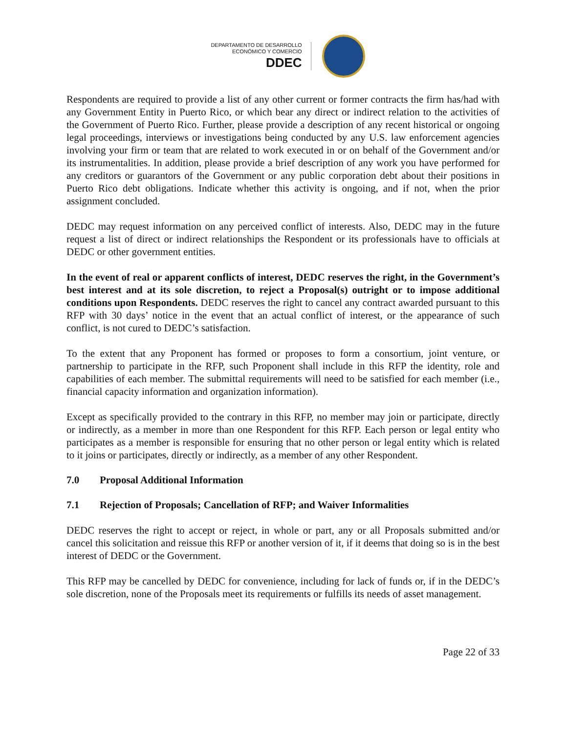DEPARTAMENTO DE DESARROLLO
ECONÓMICO Y COMERCIO
DDEC
Respondents are required to provide a list of any other current or former contracts the firm has/had with any Government Entity in Puerto Rico, or which bear any direct or indirect relation to the activities of the Government of Puerto Rico. Further, please provide a description of any recent historical or ongoing legal proceedings, interviews or investigations being conducted by any U.S. law enforcement agencies involving your firm or team that are related to work executed in or on behalf of the Government and/or its instrumentalities. In addition, please provide a brief description of any work you have performed for any creditors or guarantors of the Government or any public corporation debt about their positions in Puerto Rico debt obligations. Indicate whether this activity is ongoing, and if not, when the prior assignment concluded.
DEDC may request information on any perceived conflict of interests. Also, DEDC may in the future request a list of direct or indirect relationships the Respondent or its professionals have to officials at DEDC or other government entities.
In the event of real or apparent conflicts of interest, DEDC reserves the right, in the Government’s best interest and at its sole discretion, to reject a Proposal(s) outright or to impose additional conditions upon Respondents. DEDC reserves the right to cancel any contract awarded pursuant to this RFP with 30 days’ notice in the event that an actual conflict of interest, or the appearance of such conflict, is not cured to DEDC’s satisfaction.
To the extent that any Proponent has formed or proposes to form a consortium, joint venture, or partnership to participate in the RFP, such Proponent shall include in this RFP the identity, role and capabilities of each member. The submittal requirements will need to be satisfied for each member (i.e., financial capacity information and organization information).
Except as specifically provided to the contrary in this RFP, no member may join or participate, directly or indirectly, as a member in more than one Respondent for this RFP. Each person or legal entity who participates as a member is responsible for ensuring that no other person or legal entity which is related to it joins or participates, directly or indirectly, as a member of any other Respondent.
7.0 Proposal Additional Information
7.1 Rejection of Proposals; Cancellation of RFP; and Waiver Informalities
DEDC reserves the right to accept or reject, in whole or part, any or all Proposals submitted and/or cancel this solicitation and reissue this RFP or another version of it, if it deems that doing so is in the best interest of DEDC or the Government.
This RFP may be cancelled by DEDC for convenience, including for lack of funds or, if in the DEDC’s sole discretion, none of the Proposals meet its requirements or fulfills its needs of asset management.
Page 22 of 33